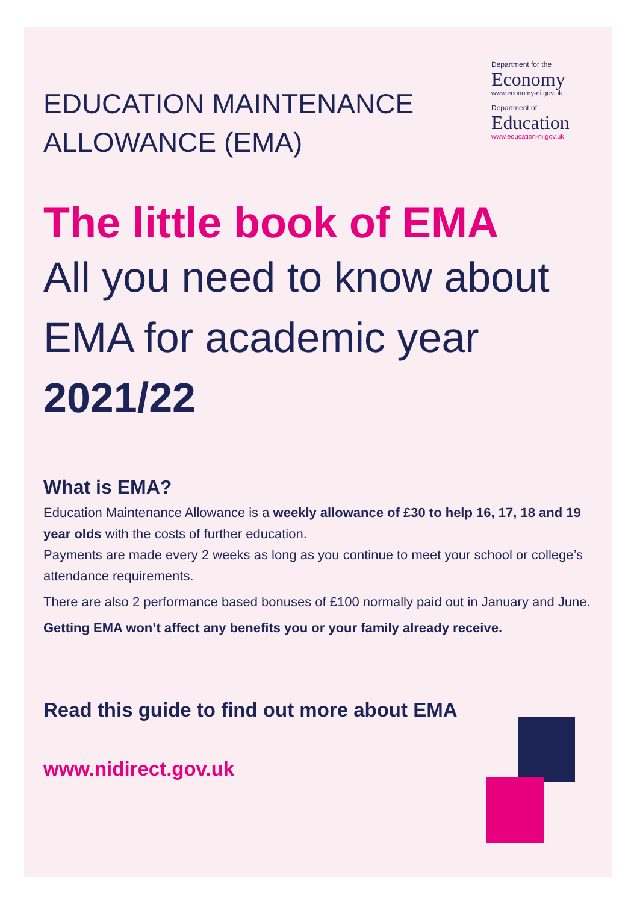EDUCATION MAINTENANCE
ALLOWANCE (EMA)
Department for the
Economy
www.economy-ni.gov.uk
Department of
Education
www.education-ni.gov.uk
The little book of EMA
All you need to know about EMA for academic year 2021/22
What is EMA?
Education Maintenance Allowance is a weekly allowance of £30 to help 16, 17, 18 and 19 year olds with the costs of further education.
Payments are made every 2 weeks as long as you continue to meet your school or college’s attendance requirements.
There are also 2 performance based bonuses of £100 normally paid out in January and June.
Getting EMA won’t affect any benefits you or your family already receive.
Read this guide to find out more about EMA
www.nidirect.gov.uk